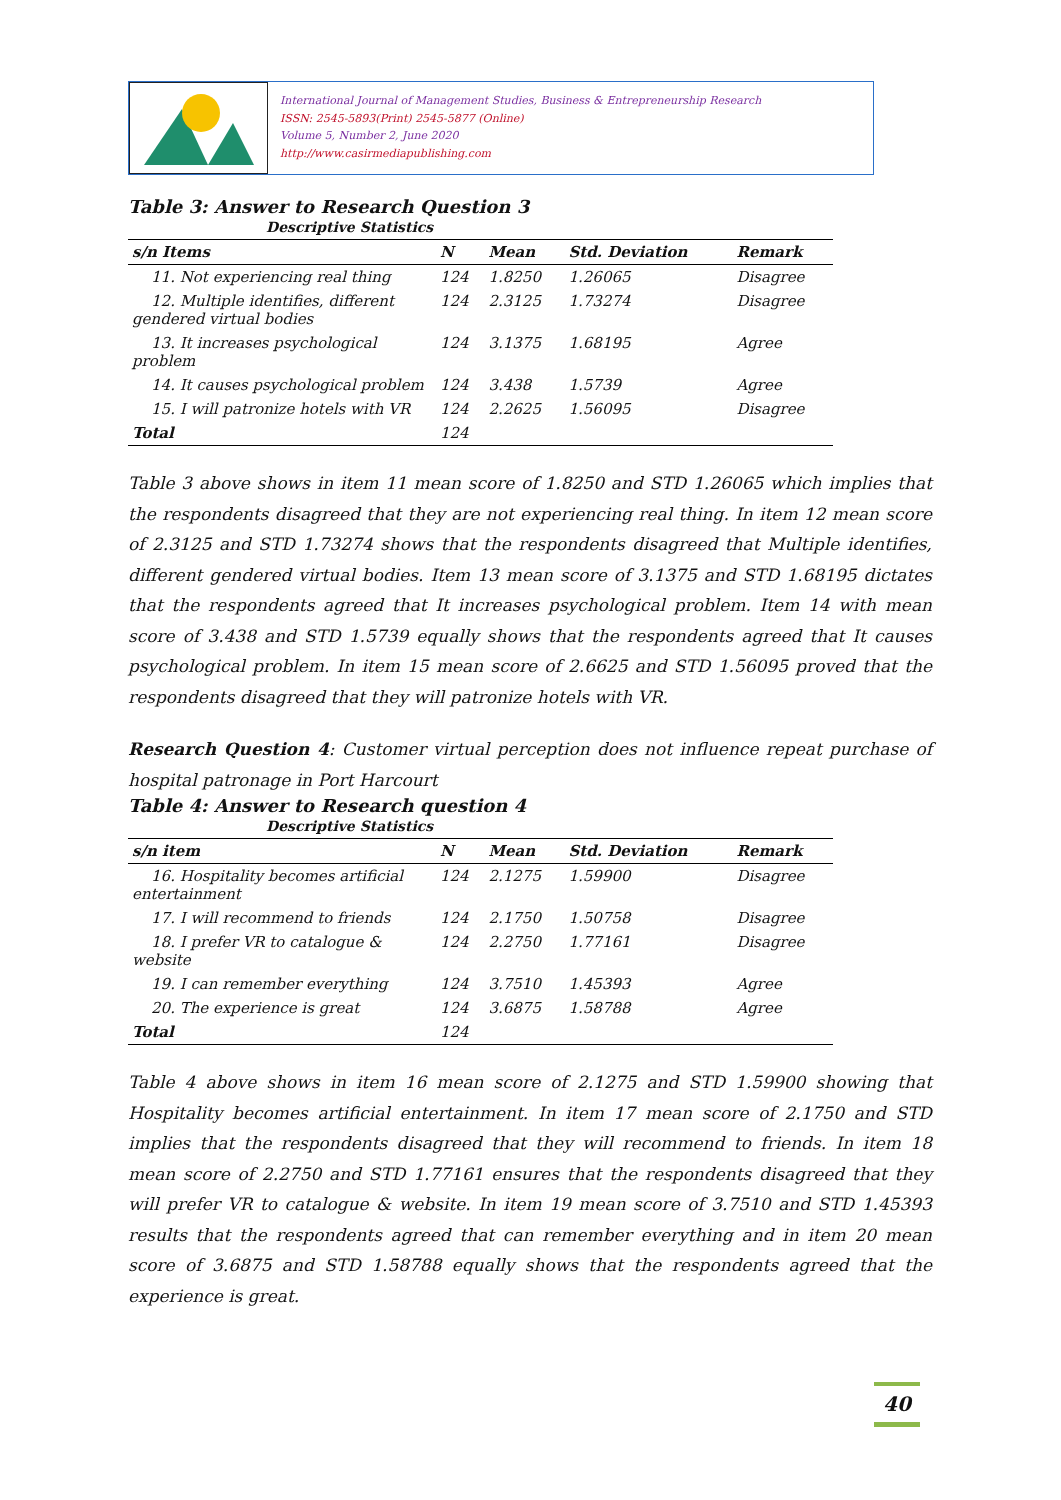International Journal of Management Studies, Business & Entrepreneurship Research
ISSN: 2545-5893(Print) 2545-5877 (Online)
Volume 5, Number 2, June 2020
http://www.casirmediapublishing.com
Table 3: Answer to Research Question 3
Descriptive Statistics
| s/n Items | N | Mean | Std. Deviation | Remark |
| --- | --- | --- | --- | --- |
| 11. Not experiencing real thing | 124 | 1.8250 | 1.26065 | Disagree |
| 12. Multiple identifies, different gendered virtual bodies | 124 | 2.3125 | 1.73274 | Disagree |
| 13. It increases psychological problem | 124 | 3.1375 | 1.68195 | Agree |
| 14. It causes psychological problem | 124 | 3.438 | 1.5739 | Agree |
| 15. I will patronize hotels with VR | 124 | 2.2625 | 1.56095 | Disagree |
| Total | 124 | | | |
Table 3 above shows in item 11 mean score of 1.8250 and STD 1.26065 which implies that the respondents disagreed that they are not experiencing real thing. In item 12 mean score of 2.3125 and STD 1.73274 shows that the respondents disagreed that Multiple identifies, different gendered virtual bodies. Item 13 mean score of 3.1375 and STD 1.68195 dictates that the respondents agreed that It increases psychological problem. Item 14 with mean score of 3.438 and STD 1.5739 equally shows that the respondents agreed that It causes psychological problem. In item 15 mean score of 2.6625 and STD 1.56095 proved that the respondents disagreed that they will patronize hotels with VR.
Research Question 4: Customer virtual perception does not influence repeat purchase of hospital patronage in Port Harcourt
Table 4: Answer to Research question 4
Descriptive Statistics
| s/n item | N | Mean | Std. Deviation | Remark |
| --- | --- | --- | --- | --- |
| 16. Hospitality becomes artificial entertainment | 124 | 2.1275 | 1.59900 | Disagree |
| 17. I will recommend to friends | 124 | 2.1750 | 1.50758 | Disagree |
| 18. I prefer VR to catalogue & website | 124 | 2.2750 | 1.77161 | Disagree |
| 19. I can remember everything | 124 | 3.7510 | 1.45393 | Agree |
| 20. The experience is great | 124 | 3.6875 | 1.58788 | Agree |
| Total | 124 | | | |
Table 4 above shows in item 16 mean score of 2.1275 and STD 1.59900 showing that Hospitality becomes artificial entertainment. In item 17 mean score of 2.1750 and STD implies that the respondents disagreed that they will recommend to friends. In item 18 mean score of 2.2750 and STD 1.77161 ensures that the respondents disagreed that they will prefer VR to catalogue & website. In item 19 mean score of 3.7510 and STD 1.45393 results that the respondents agreed that can remember everything and in item 20 mean score of 3.6875 and STD 1.58788 equally shows that the respondents agreed that the experience is great.
40